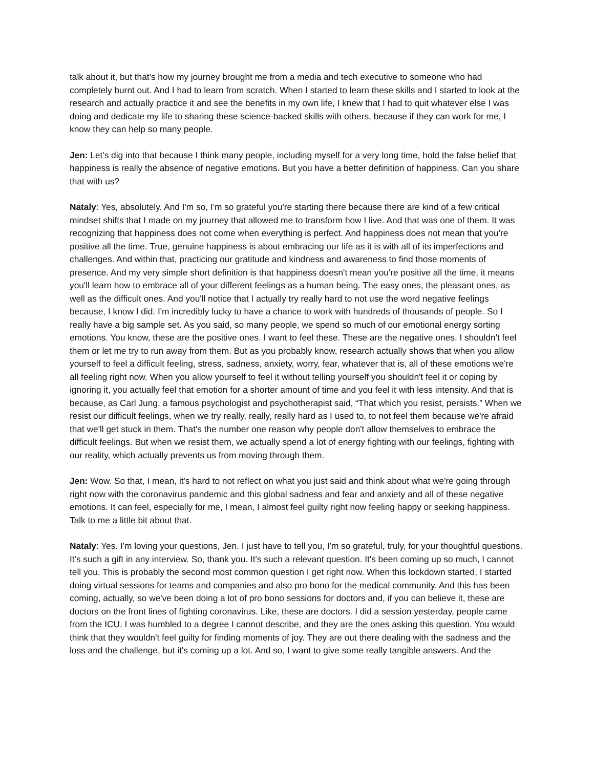talk about it, but that's how my journey brought me from a media and tech executive to someone who had completely burnt out. And I had to learn from scratch. When I started to learn these skills and I started to look at the research and actually practice it and see the benefits in my own life, I knew that I had to quit whatever else I was doing and dedicate my life to sharing these science-backed skills with others, because if they can work for me, I know they can help so many people.
Jen: Let's dig into that because I think many people, including myself for a very long time, hold the false belief that happiness is really the absence of negative emotions. But you have a better definition of happiness. Can you share that with us?
Nataly: Yes, absolutely. And I'm so, I'm so grateful you're starting there because there are kind of a few critical mindset shifts that I made on my journey that allowed me to transform how I live. And that was one of them. It was recognizing that happiness does not come when everything is perfect. And happiness does not mean that you're positive all the time. True, genuine happiness is about embracing our life as it is with all of its imperfections and challenges. And within that, practicing our gratitude and kindness and awareness to find those moments of presence. And my very simple short definition is that happiness doesn't mean you're positive all the time, it means you'll learn how to embrace all of your different feelings as a human being. The easy ones, the pleasant ones, as well as the difficult ones. And you'll notice that I actually try really hard to not use the word negative feelings because, I know I did. I'm incredibly lucky to have a chance to work with hundreds of thousands of people. So I really have a big sample set. As you said, so many people, we spend so much of our emotional energy sorting emotions. You know, these are the positive ones. I want to feel these. These are the negative ones. I shouldn't feel them or let me try to run away from them. But as you probably know, research actually shows that when you allow yourself to feel a difficult feeling, stress, sadness, anxiety, worry, fear, whatever that is, all of these emotions we're all feeling right now. When you allow yourself to feel it without telling yourself you shouldn't feel it or coping by ignoring it, you actually feel that emotion for a shorter amount of time and you feel it with less intensity. And that is because, as Carl Jung, a famous psychologist and psychotherapist said, “That which you resist, persists.” When we resist our difficult feelings, when we try really, really, really hard as I used to, to not feel them because we're afraid that we'll get stuck in them. That's the number one reason why people don't allow themselves to embrace the difficult feelings. But when we resist them, we actually spend a lot of energy fighting with our feelings, fighting with our reality, which actually prevents us from moving through them.
Jen: Wow. So that, I mean, it's hard to not reflect on what you just said and think about what we're going through right now with the coronavirus pandemic and this global sadness and fear and anxiety and all of these negative emotions. It can feel, especially for me, I mean, I almost feel guilty right now feeling happy or seeking happiness. Talk to me a little bit about that.
Nataly: Yes. I'm loving your questions, Jen. I just have to tell you, I'm so grateful, truly, for your thoughtful questions. It's such a gift in any interview. So, thank you. It's such a relevant question. It's been coming up so much, I cannot tell you. This is probably the second most common question I get right now. When this lockdown started, I started doing virtual sessions for teams and companies and also pro bono for the medical community. And this has been coming, actually, so we've been doing a lot of pro bono sessions for doctors and, if you can believe it, these are doctors on the front lines of fighting coronavirus. Like, these are doctors. I did a session yesterday, people came from the ICU. I was humbled to a degree I cannot describe, and they are the ones asking this question. You would think that they wouldn't feel guilty for finding moments of joy. They are out there dealing with the sadness and the loss and the challenge, but it's coming up a lot. And so, I want to give some really tangible answers. And the